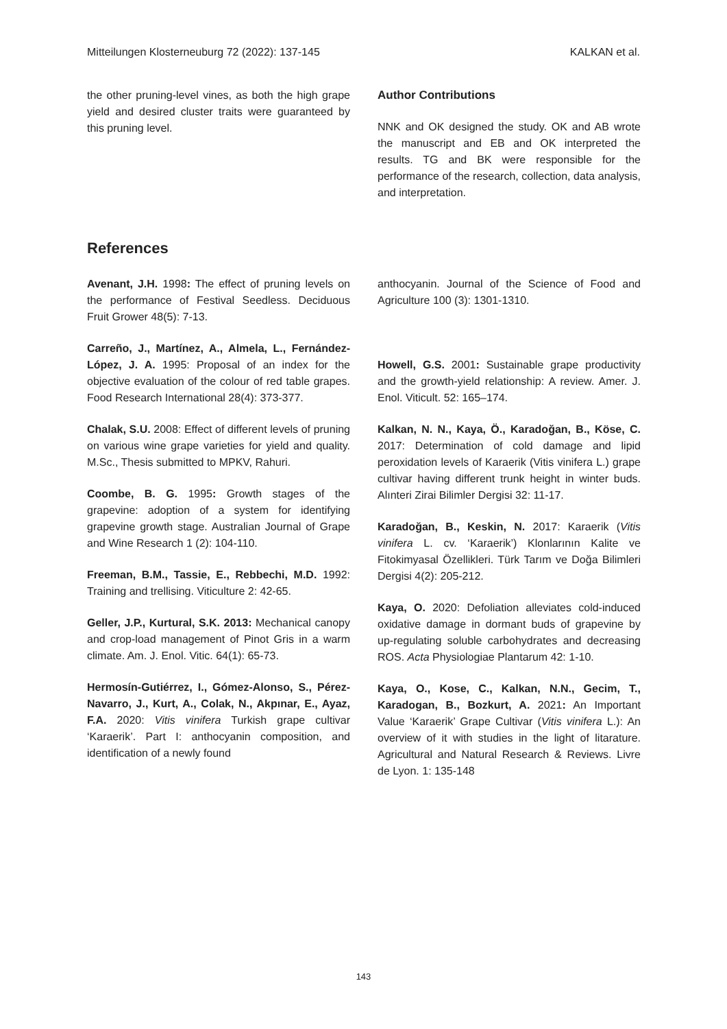Mitteilungen Klosterneuburg 72 (2022): 137-145 KALKAN et al.
the other pruning-level vines, as both the high grape yield and desired cluster traits were guaranteed by this pruning level.
Author Contributions
NNK and OK designed the study. OK and AB wrote the manuscript and EB and OK interpreted the results. TG and BK were responsible for the performance of the research, collection, data analysis, and interpretation.
References
Avenant, J.H. 1998: The effect of pruning levels on the performance of Festival Seedless. Deciduous Fruit Grower 48(5): 7-13.
Carreño, J., Martínez, A., Almela, L., Fernández-López, J. A. 1995: Proposal of an index for the objective evaluation of the colour of red table grapes. Food Research International 28(4): 373-377.
Chalak, S.U. 2008: Effect of different levels of pruning on various wine grape varieties for yield and quality. M.Sc., Thesis submitted to MPKV, Rahuri.
Coombe, B. G. 1995: Growth stages of the grapevine: adoption of a system for identifying grapevine growth stage. Australian Journal of Grape and Wine Research 1 (2): 104-110.
Freeman, B.M., Tassie, E., Rebbechi, M.D. 1992: Training and trellising. Viticulture 2: 42-65.
Geller, J.P., Kurtural, S.K. 2013: Mechanical canopy and crop-load management of Pinot Gris in a warm climate. Am. J. Enol. Vitic. 64(1): 65-73.
Hermosín-Gutiérrez, I., Gómez-Alonso, S., Pérez-Navarro, J., Kurt, A., Colak, N., Akpınar, E., Ayaz, F.A. 2020: Vitis vinifera Turkish grape cultivar ‘Karaerik’. Part I: anthocyanin composition, and identification of a newly found
anthocyanin. Journal of the Science of Food and Agriculture 100 (3): 1301-1310.
Howell, G.S. 2001: Sustainable grape productivity and the growth-yield relationship: A review. Amer. J. Enol. Viticult. 52: 165–174.
Kalkan, N. N., Kaya, Ö., Karadoğan, B., Köse, C. 2017: Determination of cold damage and lipid peroxidation levels of Karaerik (Vitis vinifera L.) grape cultivar having different trunk height in winter buds. Alınteri Zirai Bilimler Dergisi 32: 11-17.
Karadoğan, B., Keskin, N. 2017: Karaerik (Vitis vinifera L. cv. ‘Karaerik’) Klonlarının Kalite ve Fitokimyasal Özellikleri. Türk Tarım ve Doğa Bilimleri Dergisi 4(2): 205-212.
Kaya, O. 2020: Defoliation alleviates cold-induced oxidative damage in dormant buds of grapevine by up-regulating soluble carbohydrates and decreasing ROS. Acta Physiologiae Plantarum 42: 1-10.
Kaya, O., Kose, C., Kalkan, N.N., Gecim, T., Karadogan, B., Bozkurt, A. 2021: An Important Value ‘Karaerik’ Grape Cultivar (Vitis vinifera L.): An overview of it with studies in the light of litarature. Agricultural and Natural Research & Reviews. Livre de Lyon. 1: 135-148
143